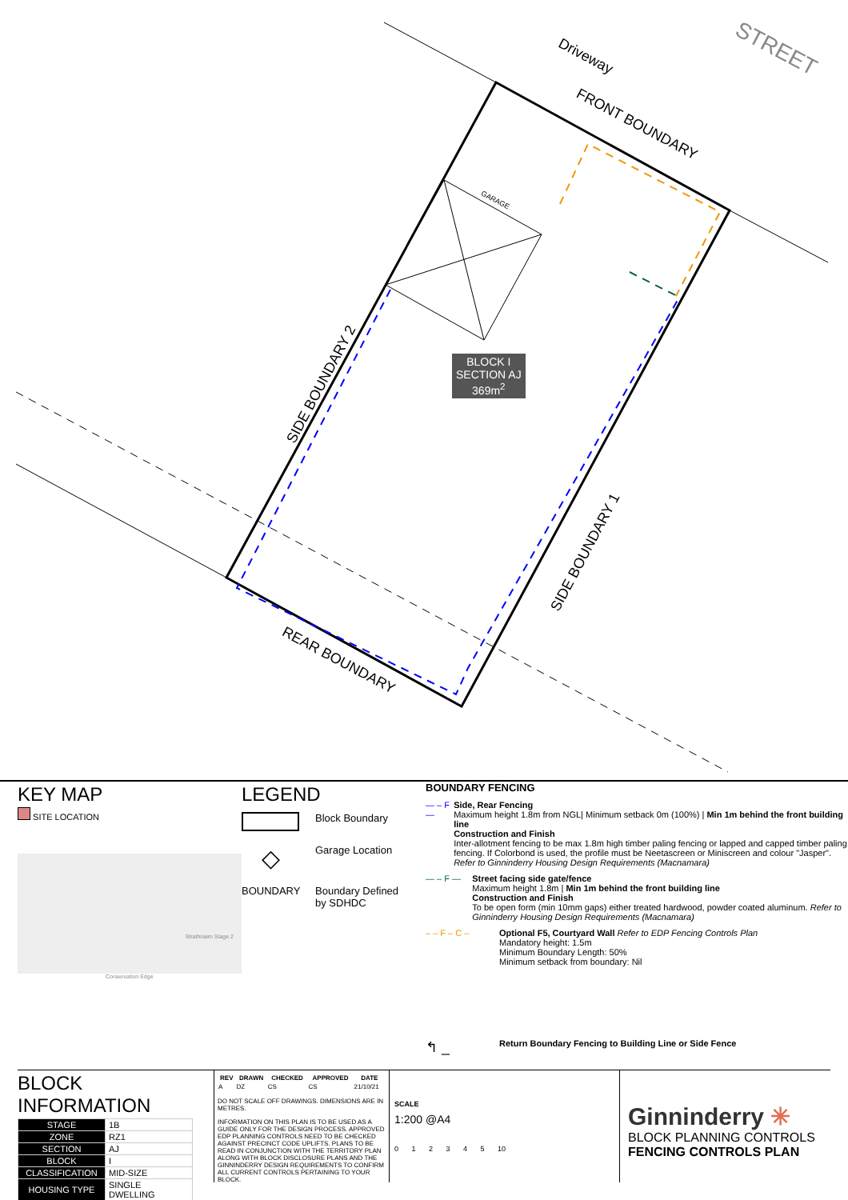Driveway STREET
FRONT BOUNDARY
GARAGE
SIDE BOUNDARY 2
SIDE BOUNDARY 1
REAR BOUNDARY
BLOCK I
SECTION AJ
369m<sup>2</sup>
KEY MAP
SITE LOCATION
Strathnairn Stage 2
Conservation Edge
LEGEND
Block Boundary
◇
Garage Location
BOUNDARY Boundary Defined
by SDHDC
BOUNDARY FENCING
— – F — Side, Rear Fencing
Maximum height 1.8m from NGL| Minimum setback 0m (100%) | Min 1m behind the front building line
Construction and Finish
Inter-allotment fencing to be max 1.8m high timber paling fencing or lapped and capped timber paling fencing. If Colorbond is used, the profile must be Neetascreen or Miniscreen and colour "Jasper". Refer to Ginninderry Housing Design Requirements (Macnamara)
— – F — Street facing side gate/fence
Maximum height 1.8m | Min 1m behind the front building line
Construction and Finish
To be open form (min 10mm gaps) either treated hardwood, powder coated aluminum. Refer to Ginninderry Housing Design Requirements (Macnamara)
– – F – C – Optional F5, Courtyard Wall Refer to EDP Fencing Controls Plan
Mandatory height: 1.5m
Minimum Boundary Length: 50%
Minimum setback from boundary: Nil
↰ _
Return Boundary Fencing to Building Line or Side Fence
BLOCK INFORMATION
| STAGE | 1B |
| ZONE | RZ1 |
| SECTION | AJ |
| BLOCK | I |
| CLASSIFICATION | MID-SIZE |
| HOUSING TYPE | SINGLE DWELLING |
| REV | DRAWN | CHECKED | APPROVED | DATE |
| --- | --- | --- | --- | --- |
| A | DZ | CS | CS | 21/10/21 |
DO NOT SCALE OFF DRAWINGS. DIMENSIONS ARE IN METRES.
INFORMATION ON THIS PLAN IS TO BE USED AS A GUIDE ONLY FOR THE DESIGN PROCESS. APPROVED EDP PLANNING CONTROLS NEED TO BE CHECKED AGAINST PRECINCT CODE UPLIFTS. PLANS TO BE READ IN CONJUNCTION WITH THE TERRITORY PLAN ALONG WITH BLOCK DISCLOSURE PLANS AND THE GINNINDERRY DESIGN REQUIREMENTS TO CONFIRM ALL CURRENT CONTROLS PERTAINING TO YOUR BLOCK.
SCALE
1:200 @A4
0 1 2 3 4 5 10
Ginninderry ✳
BLOCK PLANNING CONTROLS
FENCING CONTROLS PLAN